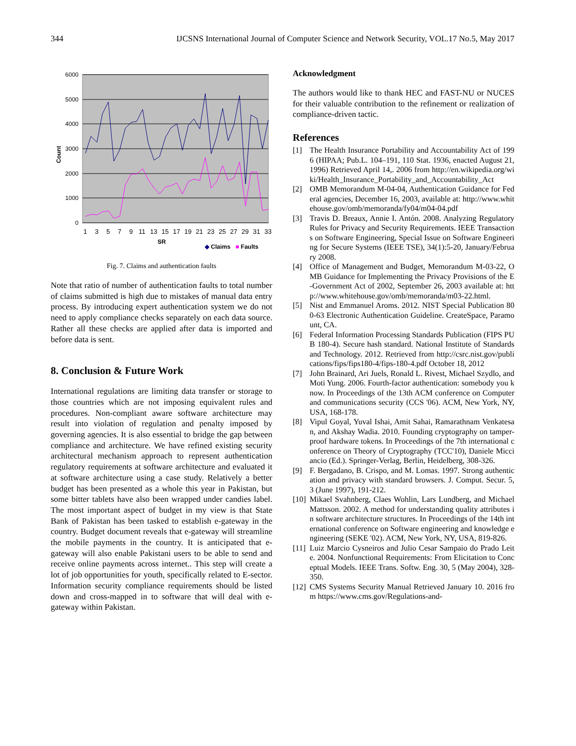344 IJCSNS International Journal of Computer Science and Network Security, VOL.17 No.5, May 2017
6000
5000
4000
3000
2000
1000
0
Count
1
3
5
7
9
11
13
15
17
19
21
23
25
27
29
31
33
SR
◆ Claims
■ Faults
Fig. 7. Claims and authentication faults
Note that ratio of number of authentication faults to total number of claims submitted is high due to mistakes of manual data entry process. By introducing expert authentication system we do not need to apply compliance checks separately on each data source. Rather all these checks are applied after data is imported and before data is sent.
8. Conclusion & Future Work
International regulations are limiting data transfer or storage to those countries which are not imposing equivalent rules and procedures. Non-compliant aware software architecture may result into violation of regulation and penalty imposed by governing agencies. It is also essential to bridge the gap between compliance and architecture. We have refined existing security architectural mechanism approach to represent authentication regulatory requirements at software architecture and evaluated it at software architecture using a case study. Relatively a better budget has been presented as a whole this year in Pakistan, but some bitter tablets have also been wrapped under candies label. The most important aspect of budget in my view is that State Bank of Pakistan has been tasked to establish e-gateway in the country. Budget document reveals that e-gateway will streamline the mobile payments in the country. It is anticipated that e-gateway will also enable Pakistani users to be able to send and receive online payments across internet.. This step will create a lot of job opportunities for youth, specifically related to E-sector. Information security compliance requirements should be listed down and cross-mapped in to software that will deal with e-gateway within Pakistan.
Acknowledgment
The authors would like to thank HEC and FAST-NU or NUCES for their valuable contribution to the refinement or realization of compliance-driven tactic.
References
[1] The Health Insurance Portability and Accountability Act of 1996 (HIPAA; Pub.L. 104–191, 110 Stat. 1936, enacted August 21, 1996) Retrieved April 14,. 2006 from http://en.wikipedia.org/wiki/Health_Insurance_Portability_and_Accountability_Act
[2] OMB Memorandum M-04-04, Authentication Guidance for Federal agencies, December 16, 2003, available at: http://www.whitehouse.gov/omb/memoranda/fy04/m04-04.pdf
[3] Travis D. Breaux, Annie I. Antón. 2008. Analyzing Regulatory Rules for Privacy and Security Requirements. IEEE Transactions on Software Engineering, Special Issue on Software Engineering for Secure Systems (IEEE TSE), 34(1):5-20, January/February 2008.
[4] Office of Management and Budget, Memorandum M-03-22, OMB Guidance for Implementing the Privacy Provisions of the E-Government Act of 2002, September 26, 2003 available at: http://www.whitehouse.gov/omb/memoranda/m03-22.html.
[5] Nist and Emmanuel Aroms. 2012. NIST Special Publication 800-63 Electronic Authentication Guideline. CreateSpace, Paramount, CA.
[6] Federal Information Processing Standards Publication (FIPS PUB 180-4). Secure hash standard. National Institute of Standards and Technology. 2012. Retrieved from http://csrc.nist.gov/publications/fips/fips180-4/fips-180-4.pdf October 18, 2012
[7] John Brainard, Ari Juels, Ronald L. Rivest, Michael Szydlo, and Moti Yung. 2006. Fourth-factor authentication: somebody you know. In Proceedings of the 13th ACM conference on Computer and communications security (CCS '06). ACM, New York, NY, USA, 168-178.
[8] Vipul Goyal, Yuval Ishai, Amit Sahai, Ramarathnam Venkatesan, and Akshay Wadia. 2010. Founding cryptography on tamper-proof hardware tokens. In Proceedings of the 7th international conference on Theory of Cryptography (TCC'10), Daniele Micciancio (Ed.). Springer-Verlag, Berlin, Heidelberg, 308-326.
[9] F. Bergadano, B. Crispo, and M. Lomas. 1997. Strong authentication and privacy with standard browsers. J. Comput. Secur. 5, 3 (June 1997), 191-212.
[10] Mikael Svahnberg, Claes Wohlin, Lars Lundberg, and Michael Mattsson. 2002. A method for understanding quality attributes in software architecture structures. In Proceedings of the 14th international conference on Software engineering and knowledge engineering (SEKE '02). ACM, New York, NY, USA, 819-826.
[11] Luiz Marcio Cysneiros and Julio Cesar Sampaio do Prado Leite. 2004. Nonfunctional Requirements: From Elicitation to Conceptual Models. IEEE Trans. Softw. Eng. 30, 5 (May 2004), 328-350.
[12] CMS Systems Security Manual Retrieved January 10. 2016 from https://www.cms.gov/Regulations-and-